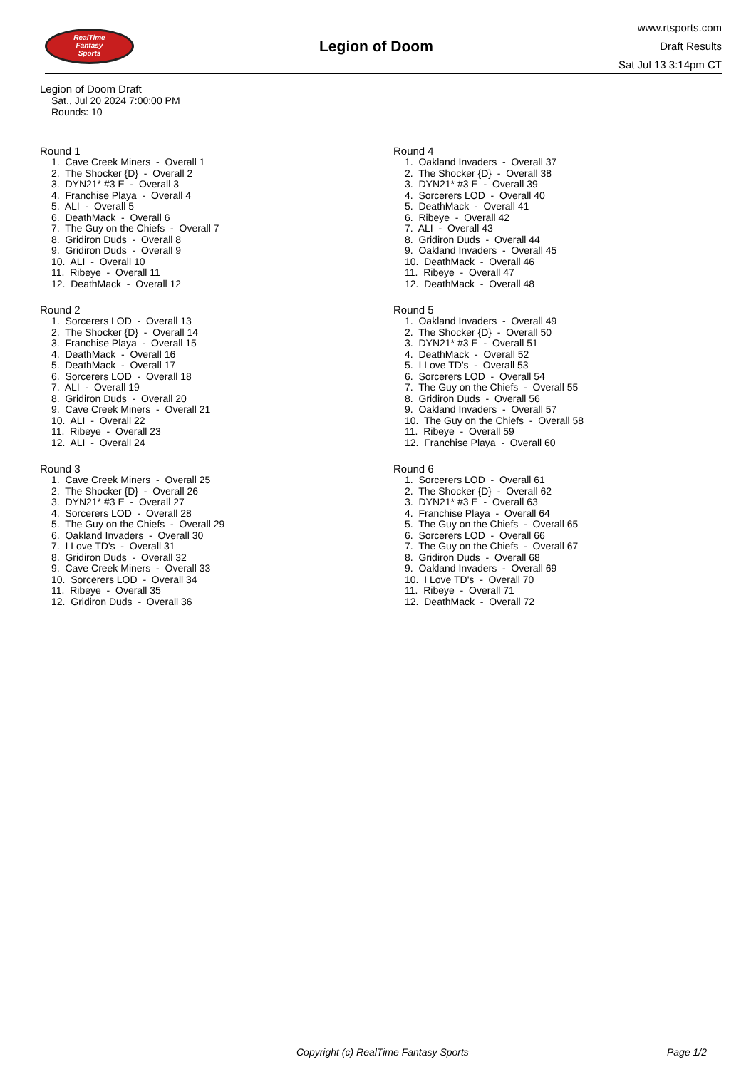RealTime
Fantasy
Sports
Legion of Doom
www.rtsports.com
Draft Results
Sat Jul 13 3:14pm CT
Legion of Doom Draft
Sat., Jul 20 2024 7:00:00 PM
Rounds: 10
Round 1
1. Cave Creek Miners - Overall 1 2. The Shocker {D} - Overall 2 3. DYN21* #3 E - Overall 3 4. Franchise Playa - Overall 4 5. ALI - Overall 5 6. DeathMack - Overall 6 7. The Guy on the Chiefs - Overall 7 8. Gridiron Duds - Overall 8 9. Gridiron Duds - Overall 9 10. ALI - Overall 10 11. Ribeye - Overall 11 12. DeathMack - Overall 12
Round 2
1. Sorcerers LOD - Overall 13 2. The Shocker {D} - Overall 14 3. Franchise Playa - Overall 15 4. DeathMack - Overall 16 5. DeathMack - Overall 17 6. Sorcerers LOD - Overall 18 7. ALI - Overall 19 8. Gridiron Duds - Overall 20 9. Cave Creek Miners - Overall 21 10. ALI - Overall 22 11. Ribeye - Overall 23 12. ALI - Overall 24
Round 3
1. Cave Creek Miners - Overall 25 2. The Shocker {D} - Overall 26 3. DYN21* #3 E - Overall 27 4. Sorcerers LOD - Overall 28 5. The Guy on the Chiefs - Overall 29 6. Oakland Invaders - Overall 30 7. I Love TD's - Overall 31 8. Gridiron Duds - Overall 32 9. Cave Creek Miners - Overall 33 10. Sorcerers LOD - Overall 34 11. Ribeye - Overall 35 12. Gridiron Duds - Overall 36
Round 4
1. Oakland Invaders - Overall 37 2. The Shocker {D} - Overall 38 3. DYN21* #3 E - Overall 39 4. Sorcerers LOD - Overall 40 5. DeathMack - Overall 41 6. Ribeye - Overall 42 7. ALI - Overall 43 8. Gridiron Duds - Overall 44 9. Oakland Invaders - Overall 45 10. DeathMack - Overall 46 11. Ribeye - Overall 47 12. DeathMack - Overall 48
Round 5
1. Oakland Invaders - Overall 49 2. The Shocker {D} - Overall 50 3. DYN21* #3 E - Overall 51 4. DeathMack - Overall 52 5. I Love TD's - Overall 53 6. Sorcerers LOD - Overall 54 7. The Guy on the Chiefs - Overall 55 8. Gridiron Duds - Overall 56 9. Oakland Invaders - Overall 57 10. The Guy on the Chiefs - Overall 58 11. Ribeye - Overall 59 12. Franchise Playa - Overall 60
Round 6
1. Sorcerers LOD - Overall 61 2. The Shocker {D} - Overall 62 3. DYN21* #3 E - Overall 63 4. Franchise Playa - Overall 64 5. The Guy on the Chiefs - Overall 65 6. Sorcerers LOD - Overall 66 7. The Guy on the Chiefs - Overall 67 8. Gridiron Duds - Overall 68 9. Oakland Invaders - Overall 69 10. I Love TD's - Overall 70 11. Ribeye - Overall 71 12. DeathMack - Overall 72
Copyright (c) RealTime Fantasy Sports Page 1/2